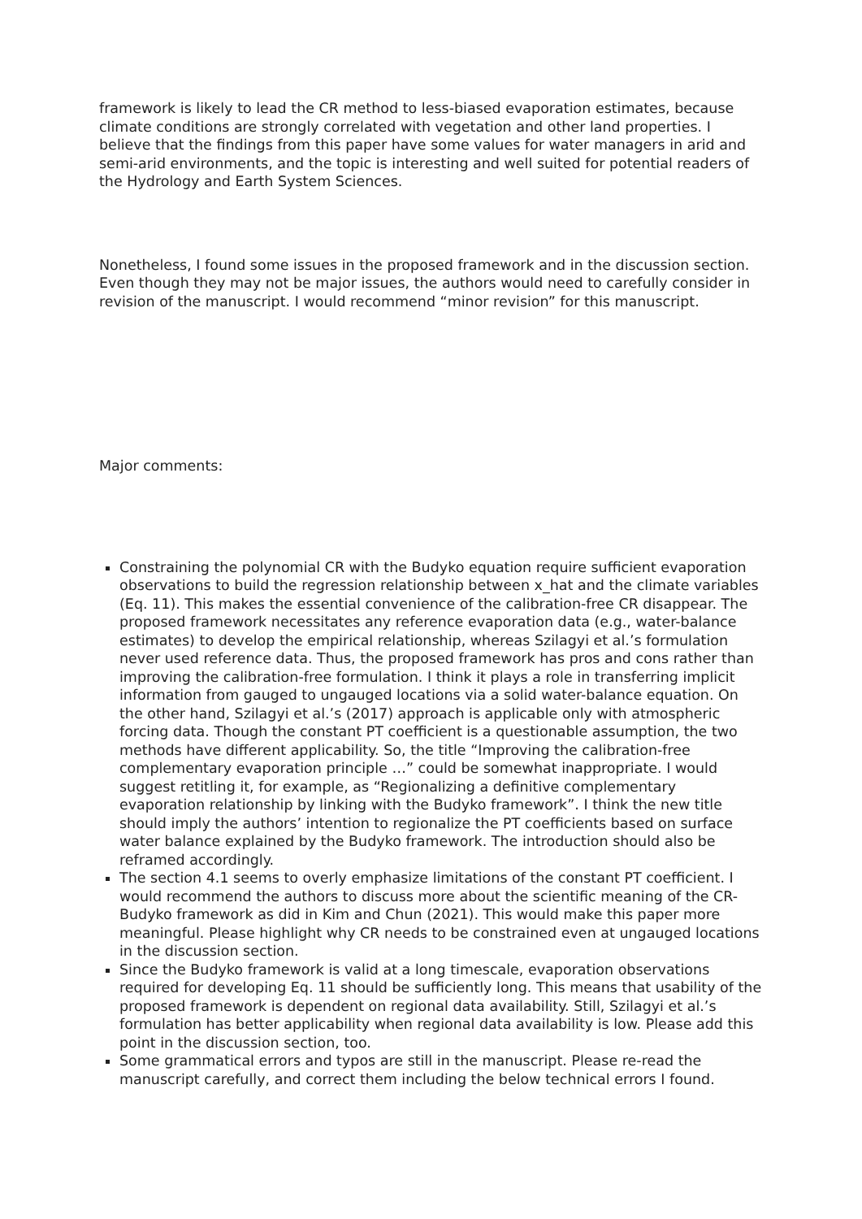framework is likely to lead the CR method to less-biased evaporation estimates, because climate conditions are strongly correlated with vegetation and other land properties. I believe that the findings from this paper have some values for water managers in arid and semi-arid environments, and the topic is interesting and well suited for potential readers of the Hydrology and Earth System Sciences.
Nonetheless, I found some issues in the proposed framework and in the discussion section. Even though they may not be major issues, the authors would need to carefully consider in revision of the manuscript. I would recommend “minor revision” for this manuscript.
Major comments:
Constraining the polynomial CR with the Budyko equation require sufficient evaporation observations to build the regression relationship between x_hat and the climate variables (Eq. 11). This makes the essential convenience of the calibration-free CR disappear. The proposed framework necessitates any reference evaporation data (e.g., water-balance estimates) to develop the empirical relationship, whereas Szilagyi et al.’s formulation never used reference data. Thus, the proposed framework has pros and cons rather than improving the calibration-free formulation. I think it plays a role in transferring implicit information from gauged to ungauged locations via a solid water-balance equation. On the other hand, Szilagyi et al.’s (2017) approach is applicable only with atmospheric forcing data. Though the constant PT coefficient is a questionable assumption, the two methods have different applicability. So, the title “Improving the calibration-free complementary evaporation principle …” could be somewhat inappropriate. I would suggest retitling it, for example, as “Regionalizing a definitive complementary evaporation relationship by linking with the Budyko framework”. I think the new title should imply the authors’ intention to regionalize the PT coefficients based on surface water balance explained by the Budyko framework. The introduction should also be reframed accordingly.
The section 4.1 seems to overly emphasize limitations of the constant PT coefficient. I would recommend the authors to discuss more about the scientific meaning of the CR-Budyko framework as did in Kim and Chun (2021). This would make this paper more meaningful. Please highlight why CR needs to be constrained even at ungauged locations in the discussion section.
Since the Budyko framework is valid at a long timescale, evaporation observations required for developing Eq. 11 should be sufficiently long. This means that usability of the proposed framework is dependent on regional data availability. Still, Szilagyi et al.’s formulation has better applicability when regional data availability is low. Please add this point in the discussion section, too.
Some grammatical errors and typos are still in the manuscript. Please re-read the manuscript carefully, and correct them including the below technical errors I found.